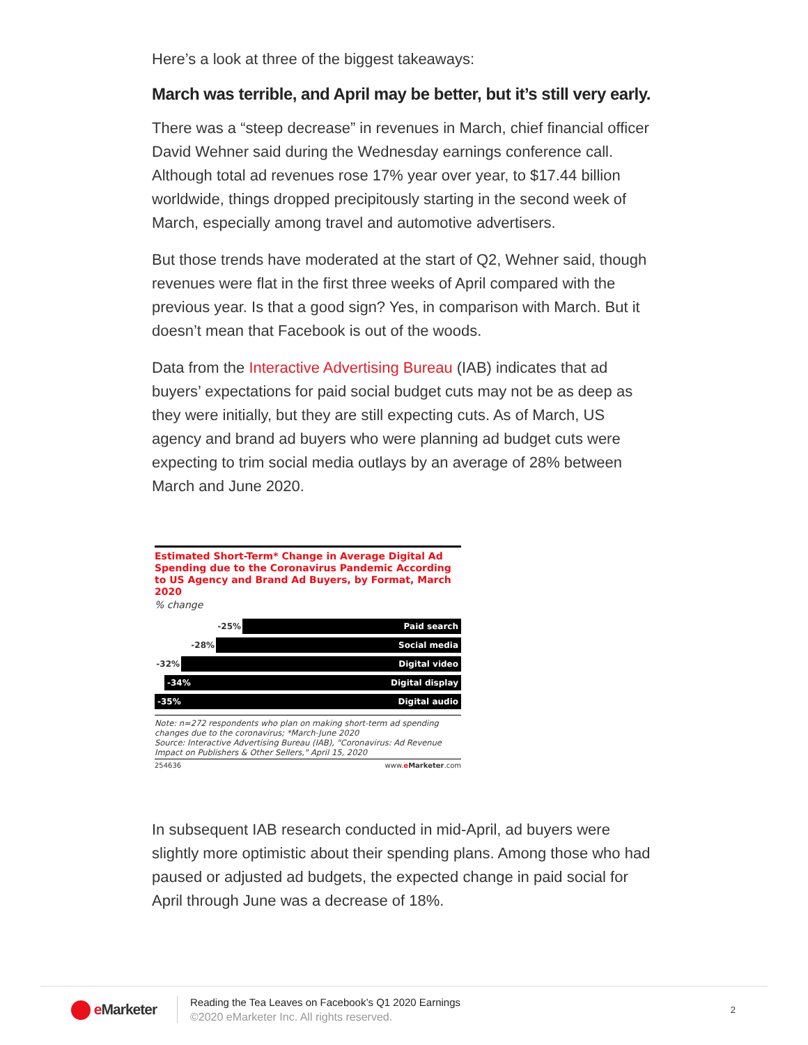Here’s a look at three of the biggest takeaways:
March was terrible, and April may be better, but it’s still very early.
There was a “steep decrease” in revenues in March, chief financial officer David Wehner said during the Wednesday earnings conference call. Although total ad revenues rose 17% year over year, to $17.44 billion worldwide, things dropped precipitously starting in the second week of March, especially among travel and automotive advertisers.
But those trends have moderated at the start of Q2, Wehner said, though revenues were flat in the first three weeks of April compared with the previous year. Is that a good sign? Yes, in comparison with March. But it doesn’t mean that Facebook is out of the woods.
Data from the Interactive Advertising Bureau (IAB) indicates that ad buyers’ expectations for paid social budget cuts may not be as deep as they were initially, but they are still expecting cuts. As of March, US agency and brand ad buyers who were planning ad budget cuts were expecting to trim social media outlays by an average of 28% between March and June 2020.
Estimated Short-Term* Change in Average Digital Ad Spending due to the Coronavirus Pandemic According to US Agency and Brand Ad Buyers, by Format, March 2020
% change
-25%
Paid search
-28%
Social media
-32%
Digital video
-34% Digital display
-35% Digital audio
Note: n=272 respondents who plan on making short-term ad spending changes due to the coronavirus; *March-June 2020
Source: Interactive Advertising Bureau (IAB), "Coronavirus: Ad Revenue Impact on Publishers & Other Sellers," April 15, 2020
254636 www.eMarketer.com
In subsequent IAB research conducted in mid-April, ad buyers were slightly more optimistic about their spending plans. Among those who had paused or adjusted ad budgets, the expected change in paid social for April through June was a decrease of 18%.
e Marketer
Reading the Tea Leaves on Facebook’s Q1 2020 Earnings
©2020 eMarketer Inc. All rights reserved.
2